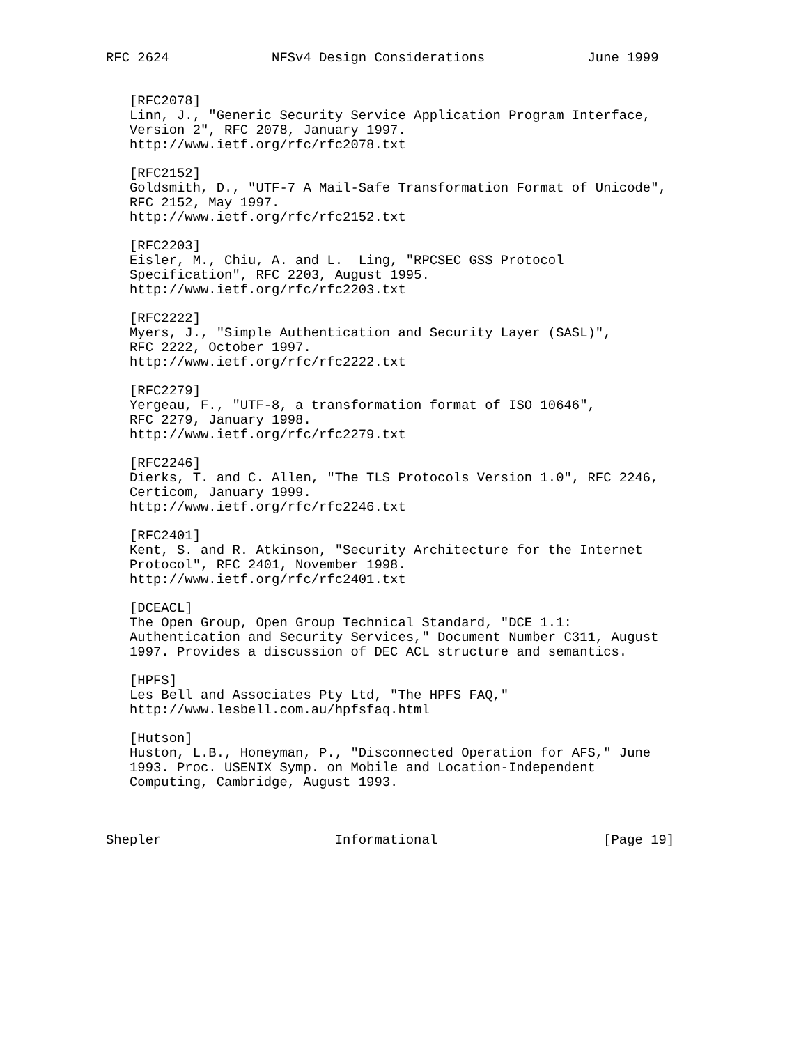RFC 2624             NFSv4 Design Considerations             June 1999


   [RFC2078]
   Linn, J., "Generic Security Service Application Program Interface,
   Version 2", RFC 2078, January 1997.
   http://www.ietf.org/rfc/rfc2078.txt

   [RFC2152]
   Goldsmith, D., "UTF-7 A Mail-Safe Transformation Format of Unicode",
   RFC 2152, May 1997.
   http://www.ietf.org/rfc/rfc2152.txt

   [RFC2203]
   Eisler, M., Chiu, A. and L.  Ling, "RPCSEC_GSS Protocol
   Specification", RFC 2203, August 1995.
   http://www.ietf.org/rfc/rfc2203.txt

   [RFC2222]
   Myers, J., "Simple Authentication and Security Layer (SASL)",
   RFC 2222, October 1997.
   http://www.ietf.org/rfc/rfc2222.txt

   [RFC2279]
   Yergeau, F., "UTF-8, a transformation format of ISO 10646",
   RFC 2279, January 1998.
   http://www.ietf.org/rfc/rfc2279.txt

   [RFC2246]
   Dierks, T. and C. Allen, "The TLS Protocols Version 1.0", RFC 2246,
   Certicom, January 1999.
   http://www.ietf.org/rfc/rfc2246.txt

   [RFC2401]
   Kent, S. and R. Atkinson, "Security Architecture for the Internet
   Protocol", RFC 2401, November 1998.
   http://www.ietf.org/rfc/rfc2401.txt

   [DCEACL]
   The Open Group, Open Group Technical Standard, "DCE 1.1:
   Authentication and Security Services," Document Number C311, August
   1997. Provides a discussion of DEC ACL structure and semantics.

   [HPFS]
   Les Bell and Associates Pty Ltd, "The HPFS FAQ,"
   http://www.lesbell.com.au/hpfsfaq.html

   [Hutson]
   Huston, L.B., Honeyman, P., "Disconnected Operation for AFS," June
   1993. Proc. USENIX Symp. on Mobile and Location-Independent
   Computing, Cambridge, August 1993.



Shepler                      Informational                     [Page 19]